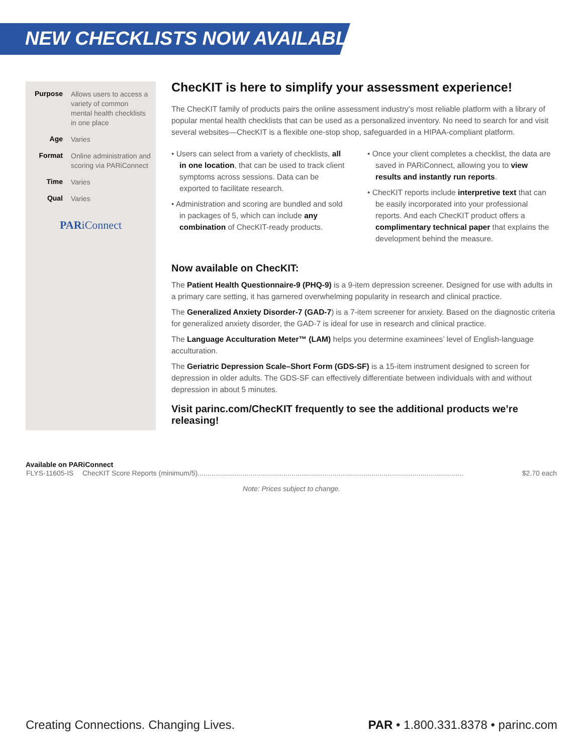NEW CHECKLISTS NOW AVAILABLE!
| Purpose | Allows users to access a variety of common mental health checklists in one place |
| Age | Varies |
| Format | Online administration and scoring via PARiConnect |
| Time | Varies |
| Qual | Varies |
PARiConnect
ChecKIT is here to simplify your assessment experience!
The ChecKIT family of products pairs the online assessment industry’s most reliable platform with a library of popular mental health checklists that can be used as a personalized inventory. No need to search for and visit several websites—ChecKIT is a flexible one-stop shop, safeguarded in a HIPAA-compliant platform.
• Users can select from a variety of checklists, all in one location, that can be used to track client symptoms across sessions. Data can be exported to facilitate research.
• Administration and scoring are bundled and sold in packages of 5, which can include any combination of ChecKIT-ready products.
• Once your client completes a checklist, the data are saved in PARiConnect, allowing you to view results and instantly run reports.
• ChecKIT reports include interpretive text that can be easily incorporated into your professional reports. And each ChecKIT product offers a complimentary technical paper that explains the development behind the measure.
Now available on ChecKIT:
The Patient Health Questionnaire-9 (PHQ-9) is a 9-item depression screener. Designed for use with adults in a primary care setting, it has garnered overwhelming popularity in research and clinical practice.
The Generalized Anxiety Disorder-7 (GAD-7) is a 7-item screener for anxiety. Based on the diagnostic criteria for generalized anxiety disorder, the GAD-7 is ideal for use in research and clinical practice.
The Language Acculturation Meter™ (LAM) helps you determine examinees’ level of English-language acculturation.
The Geriatric Depression Scale–Short Form (GDS-SF) is a 15-item instrument designed to screen for depression in older adults. The GDS-SF can effectively differentiate between individuals with and without depression in about 5 minutes.
Visit parinc.com/ChecKIT frequently to see the additional products we’re releasing!
Available on PARiConnect
| FLYS-11605-IS | ChecKIT Score Reports (minimum/5)........................................................................................................................................ | $2.70 each |
Note: Prices subject to change.
Creating Connections. Changing Lives. PAR • 1.800.331.8378 • parinc.com